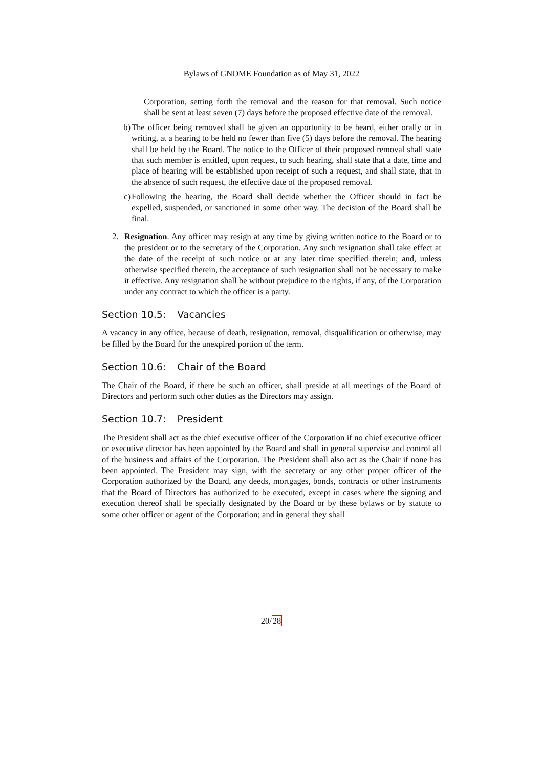Bylaws of GNOME Foundation as of May 31, 2022
Corporation, setting forth the removal and the reason for that removal. Such notice shall be sent at least seven (7) days before the proposed effective date of the removal.
b) The officer being removed shall be given an opportunity to be heard, either orally or in writing, at a hearing to be held no fewer than five (5) days before the removal. The hearing shall be held by the Board. The notice to the Officer of their proposed removal shall state that such member is entitled, upon request, to such hearing, shall state that a date, time and place of hearing will be established upon receipt of such a request, and shall state, that in the absence of such request, the effective date of the proposed removal.
c) Following the hearing, the Board shall decide whether the Officer should in fact be expelled, suspended, or sanctioned in some other way. The decision of the Board shall be final.
2. Resignation. Any officer may resign at any time by giving written notice to the Board or to the president or to the secretary of the Corporation. Any such resignation shall take effect at the date of the receipt of such notice or at any later time specified therein; and, unless otherwise specified therein, the acceptance of such resignation shall not be necessary to make it effective. Any resignation shall be without prejudice to the rights, if any, of the Corporation under any contract to which the officer is a party.
Section 10.5: Vacancies
A vacancy in any office, because of death, resignation, removal, disqualification or otherwise, may be filled by the Board for the unexpired portion of the term.
Section 10.6: Chair of the Board
The Chair of the Board, if there be such an officer, shall preside at all meetings of the Board of Directors and perform such other duties as the Directors may assign.
Section 10.7: President
The President shall act as the chief executive officer of the Corporation if no chief executive officer or executive director has been appointed by the Board and shall in general supervise and control all of the business and affairs of the Corporation. The President shall also act as the Chair if none has been appointed. The President may sign, with the secretary or any other proper officer of the Corporation authorized by the Board, any deeds, mortgages, bonds, contracts or other instruments that the Board of Directors has authorized to be executed, except in cases where the signing and execution thereof shall be specially designated by the Board or by these bylaws or by statute to some other officer or agent of the Corporation; and in general they shall
20/28